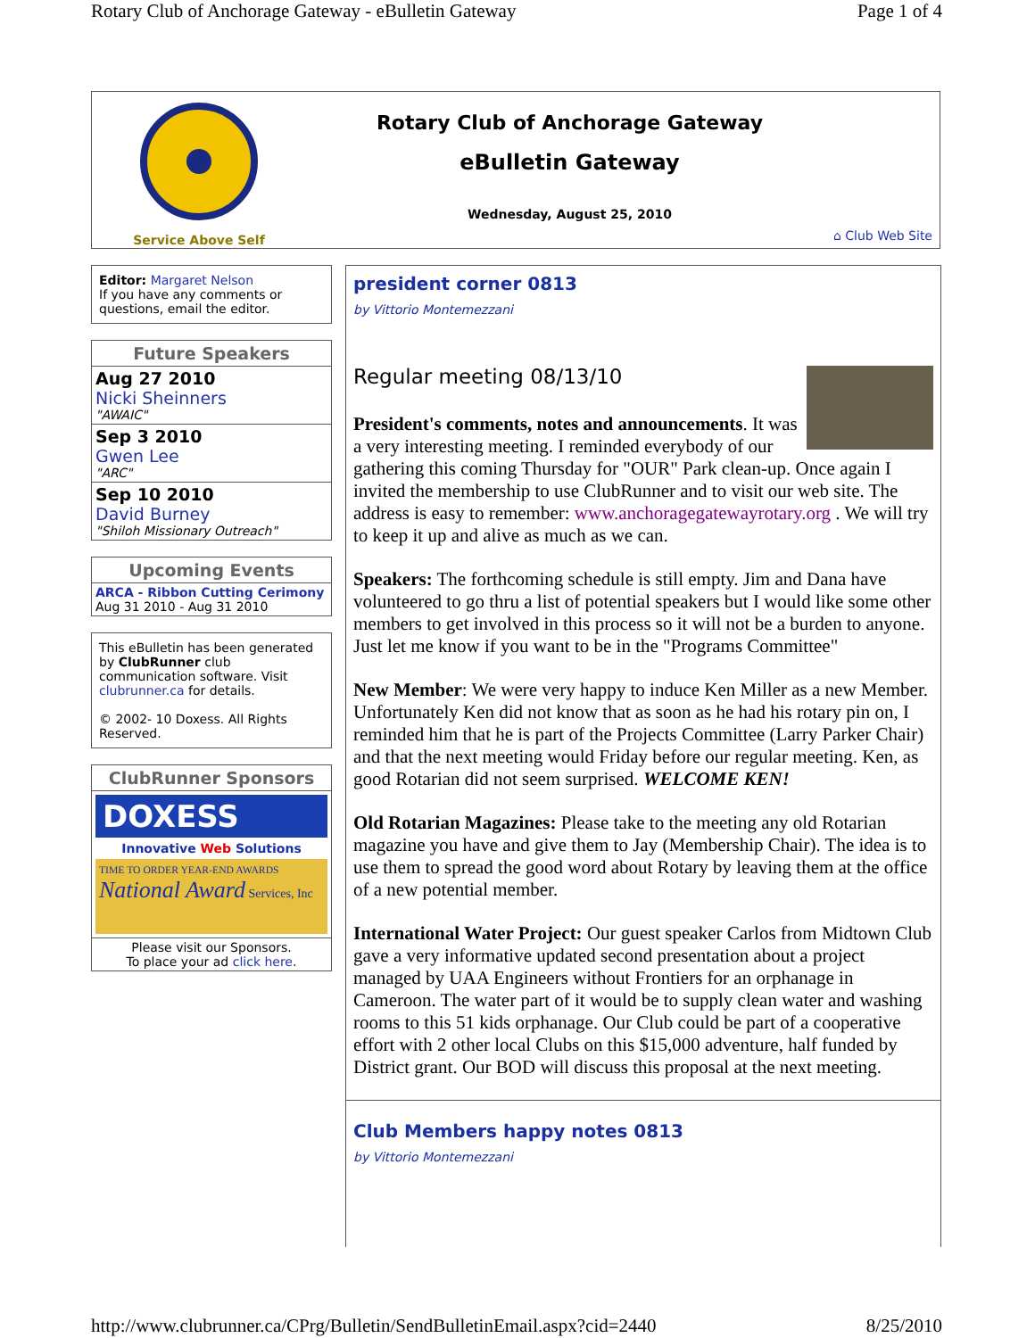Rotary Club of Anchorage Gateway - eBulletin Gateway Page 1 of 4
Service Above Self
Rotary Club of Anchorage Gateway
eBulletin Gateway
Wednesday, August 25, 2010
⌂ Club Web Site
Editor: Margaret Nelson
If you have any comments or questions, email the editor.
Future Speakers
Aug 27 2010
Nicki Sheinners
"AWAIC"
Sep 3 2010
Gwen Lee
"ARC"
Sep 10 2010
David Burney
"Shiloh Missionary Outreach"
Upcoming Events
ARCA - Ribbon Cutting Cerimony
Aug 31 2010 - Aug 31 2010
This eBulletin has been generated by ClubRunner club communication software. Visit clubrunner.ca for details.
© 2002- 10 Doxess. All Rights Reserved.
ClubRunner Sponsors
DOXESS
Innovative Web Solutions
TIME TO ORDER YEAR-END AWARDS
National Award Services, Inc
Please visit our Sponsors.
To place your ad click here.
president corner 0813
by Vittorio Montemezzani
Regular meeting 08/13/10
President's comments, notes and announcements. It was a very interesting meeting. I reminded everybody of our gathering this coming Thursday for "OUR" Park clean-up. Once again I invited the membership to use ClubRunner and to visit our web site. The address is easy to remember: www.anchoragegatewayrotary.org . We will try to keep it up and alive as much as we can.
Speakers: The forthcoming schedule is still empty. Jim and Dana have volunteered to go thru a list of potential speakers but I would like some other members to get involved in this process so it will not be a burden to anyone. Just let me know if you want to be in the "Programs Committee"
New Member: We were very happy to induce Ken Miller as a new Member. Unfortunately Ken did not know that as soon as he had his rotary pin on, I reminded him that he is part of the Projects Committee (Larry Parker Chair) and that the next meeting would Friday before our regular meeting. Ken, as good Rotarian did not seem surprised. WELCOME KEN!
Old Rotarian Magazines: Please take to the meeting any old Rotarian magazine you have and give them to Jay (Membership Chair). The idea is to use them to spread the good word about Rotary by leaving them at the office of a new potential member.
International Water Project: Our guest speaker Carlos from Midtown Club gave a very informative updated second presentation about a project managed by UAA Engineers without Frontiers for an orphanage in Cameroon. The water part of it would be to supply clean water and washing rooms to this 51 kids orphanage. Our Club could be part of a cooperative effort with 2 other local Clubs on this $15,000 adventure, half funded by District grant. Our BOD will discuss this proposal at the next meeting.
Club Members happy notes 0813
by Vittorio Montemezzani
http://www.clubrunner.ca/CPrg/Bulletin/SendBulletinEmail.aspx?cid=2440 8/25/2010